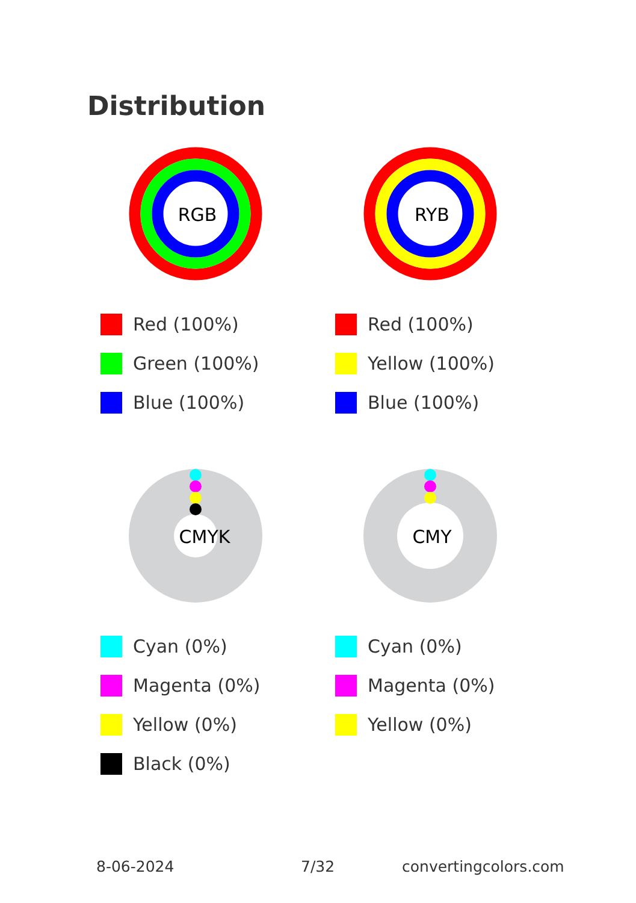Distribution
RGB
Red (100%)
Green (100%)
Blue (100%)
RYB
Red (100%)
Yellow (100%)
Blue (100%)
CMYK
Cyan (0%)
Magenta (0%)
Yellow (0%)
Black (0%)
CMY
Cyan (0%)
Magenta (0%)
Yellow (0%)
8-06-2024 7/32 convertingcolors.com